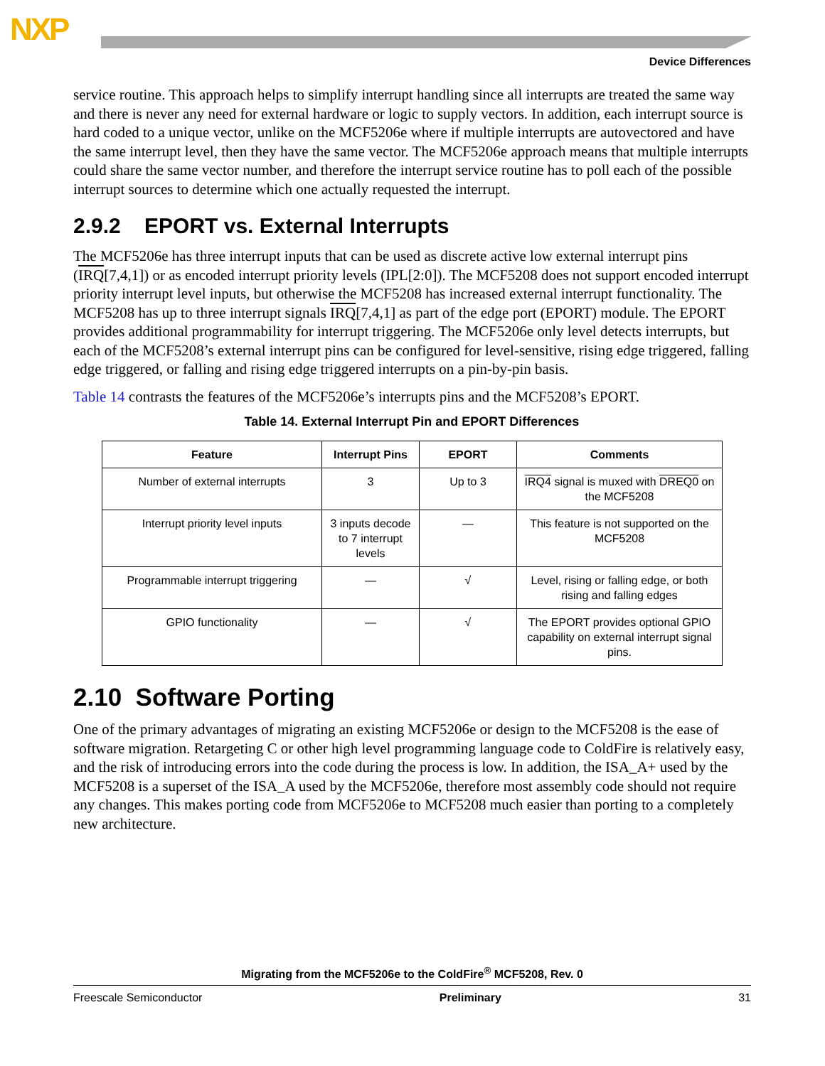NXP
Device Differences
service routine. This approach helps to simplify interrupt handling since all interrupts are treated the same way and there is never any need for external hardware or logic to supply vectors. In addition, each interrupt source is hard coded to a unique vector, unlike on the MCF5206e where if multiple interrupts are autovectored and have the same interrupt level, then they have the same vector. The MCF5206e approach means that multiple interrupts could share the same vector number, and therefore the interrupt service routine has to poll each of the possible interrupt sources to determine which one actually requested the interrupt.
2.9.2 EPORT vs. External Interrupts
The MCF5206e has three interrupt inputs that can be used as discrete active low external interrupt pins (IRQ[7,4,1]) or as encoded interrupt priority levels (IPL[2:0]). The MCF5208 does not support encoded interrupt priority interrupt level inputs, but otherwise the MCF5208 has increased external interrupt functionality. The MCF5208 has up to three interrupt signals IRQ[7,4,1] as part of the edge port (EPORT) module. The EPORT provides additional programmability for interrupt triggering. The MCF5206e only level detects interrupts, but each of the MCF5208’s external interrupt pins can be configured for level-sensitive, rising edge triggered, falling edge triggered, or falling and rising edge triggered interrupts on a pin-by-pin basis.
Table 14 contrasts the features of the MCF5206e’s interrupts pins and the MCF5208’s EPORT.
Table 14. External Interrupt Pin and EPORT Differences
| Feature | Interrupt Pins | EPORT | Comments |
| --- | --- | --- | --- |
| Number of external interrupts | 3 | Up to 3 | IRQ4 signal is muxed with DREQ0 on the MCF5208 |
| Interrupt priority level inputs | 3 inputs decode to 7 interrupt levels | — | This feature is not supported on the MCF5208 |
| Programmable interrupt triggering | — | √ | Level, rising or falling edge, or both rising and falling edges |
| GPIO functionality | — | √ | The EPORT provides optional GPIO capability on external interrupt signal pins. |
2.10 Software Porting
One of the primary advantages of migrating an existing MCF5206e or design to the MCF5208 is the ease of software migration. Retargeting C or other high level programming language code to ColdFire is relatively easy, and the risk of introducing errors into the code during the process is low. In addition, the ISA_A+ used by the MCF5208 is a superset of the ISA_A used by the MCF5206e, therefore most assembly code should not require any changes. This makes porting code from MCF5206e to MCF5208 much easier than porting to a completely new architecture.
Migrating from the MCF5206e to the ColdFire<sup>®</sup> MCF5208, Rev. 0
Freescale Semiconductor Preliminary 31